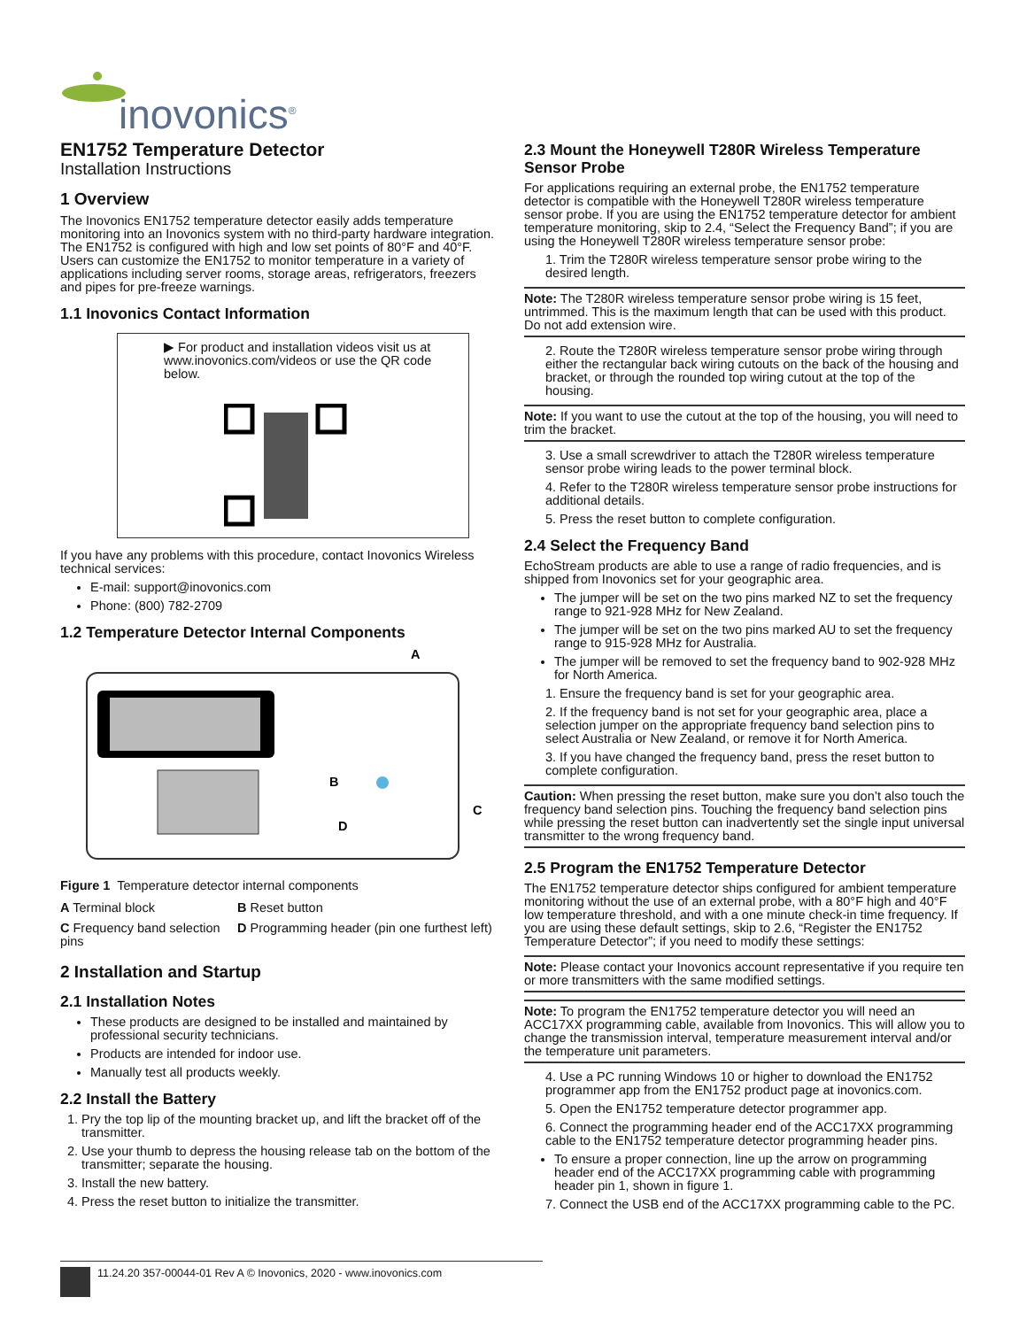inovonics<sup>®</sup>
EN1752 Temperature Detector
Installation Instructions
1 Overview
The Inovonics EN1752 temperature detector easily adds temperature monitoring into an Inovonics system with no third-party hardware integration. The EN1752 is configured with high and low set points of 80°F and 40°F. Users can customize the EN1752 to monitor temperature in a variety of applications including server rooms, storage areas, refrigerators, freezers and pipes for pre-freeze warnings.
1.1 Inovonics Contact Information
▶ For product and installation videos visit us at www.inovonics.com/videos or use the QR code below.
If you have any problems with this procedure, contact Inovonics Wireless technical services:
E-mail: support@inovonics.com
Phone: (800) 782-2709
1.2 Temperature Detector Internal Components
A
B
C
D
Figure 1 Temperature detector internal components
A Terminal block
B Reset button
C Frequency band selection pins
D Programming header (pin one furthest left)
2 Installation and Startup
2.1 Installation Notes
These products are designed to be installed and maintained by professional security technicians.
Products are intended for indoor use.
Manually test all products weekly.
2.2 Install the Battery
1. Pry the top lip of the mounting bracket up, and lift the bracket off of the transmitter.
2. Use your thumb to depress the housing release tab on the bottom of the transmitter; separate the housing.
3. Install the new battery.
4. Press the reset button to initialize the transmitter.
2.3 Mount the Honeywell T280R Wireless Temperature Sensor Probe
For applications requiring an external probe, the EN1752 temperature detector is compatible with the Honeywell T280R wireless temperature sensor probe. If you are using the EN1752 temperature detector for ambient temperature monitoring, skip to 2.4, “Select the Frequency Band”; if you are using the Honeywell T280R wireless temperature sensor probe:
1. Trim the T280R wireless temperature sensor probe wiring to the desired length.
Note: The T280R wireless temperature sensor probe wiring is 15 feet, untrimmed. This is the maximum length that can be used with this product. Do not add extension wire.
2. Route the T280R wireless temperature sensor probe wiring through either the rectangular back wiring cutouts on the back of the housing and bracket, or through the rounded top wiring cutout at the top of the housing.
Note: If you want to use the cutout at the top of the housing, you will need to trim the bracket.
3. Use a small screwdriver to attach the T280R wireless temperature sensor probe wiring leads to the power terminal block.
4. Refer to the T280R wireless temperature sensor probe instructions for additional details.
5. Press the reset button to complete configuration.
2.4 Select the Frequency Band
EchoStream products are able to use a range of radio frequencies, and is shipped from Inovonics set for your geographic area.
The jumper will be set on the two pins marked NZ to set the frequency range to 921-928 MHz for New Zealand.
The jumper will be set on the two pins marked AU to set the frequency range to 915-928 MHz for Australia.
The jumper will be removed to set the frequency band to 902-928 MHz for North America.
1. Ensure the frequency band is set for your geographic area.
2. If the frequency band is not set for your geographic area, place a selection jumper on the appropriate frequency band selection pins to select Australia or New Zealand, or remove it for North America.
3. If you have changed the frequency band, press the reset button to complete configuration.
Caution: When pressing the reset button, make sure you don’t also touch the frequency band selection pins. Touching the frequency band selection pins while pressing the reset button can inadvertently set the single input universal transmitter to the wrong frequency band.
2.5 Program the EN1752 Temperature Detector
The EN1752 temperature detector ships configured for ambient temperature monitoring without the use of an external probe, with a 80°F high and 40°F low temperature threshold, and with a one minute check-in time frequency. If you are using these default settings, skip to 2.6, “Register the EN1752 Temperature Detector”; if you need to modify these settings:
Note: Please contact your Inovonics account representative if you require ten or more transmitters with the same modified settings.
Note: To program the EN1752 temperature detector you will need an ACC17XX programming cable, available from Inovonics. This will allow you to change the transmission interval, temperature measurement interval and/or the temperature unit parameters.
4. Use a PC running Windows 10 or higher to download the EN1752 programmer app from the EN1752 product page at inovonics.com.
5. Open the EN1752 temperature detector programmer app.
6. Connect the programming header end of the ACC17XX programming cable to the EN1752 temperature detector programming header pins.
To ensure a proper connection, line up the arrow on programming header end of the ACC17XX programming cable with programming header pin 1, shown in figure 1.
7. Connect the USB end of the ACC17XX programming cable to the PC.
11.24.20 357-00044-01 Rev A © Inovonics, 2020 - www.inovonics.com